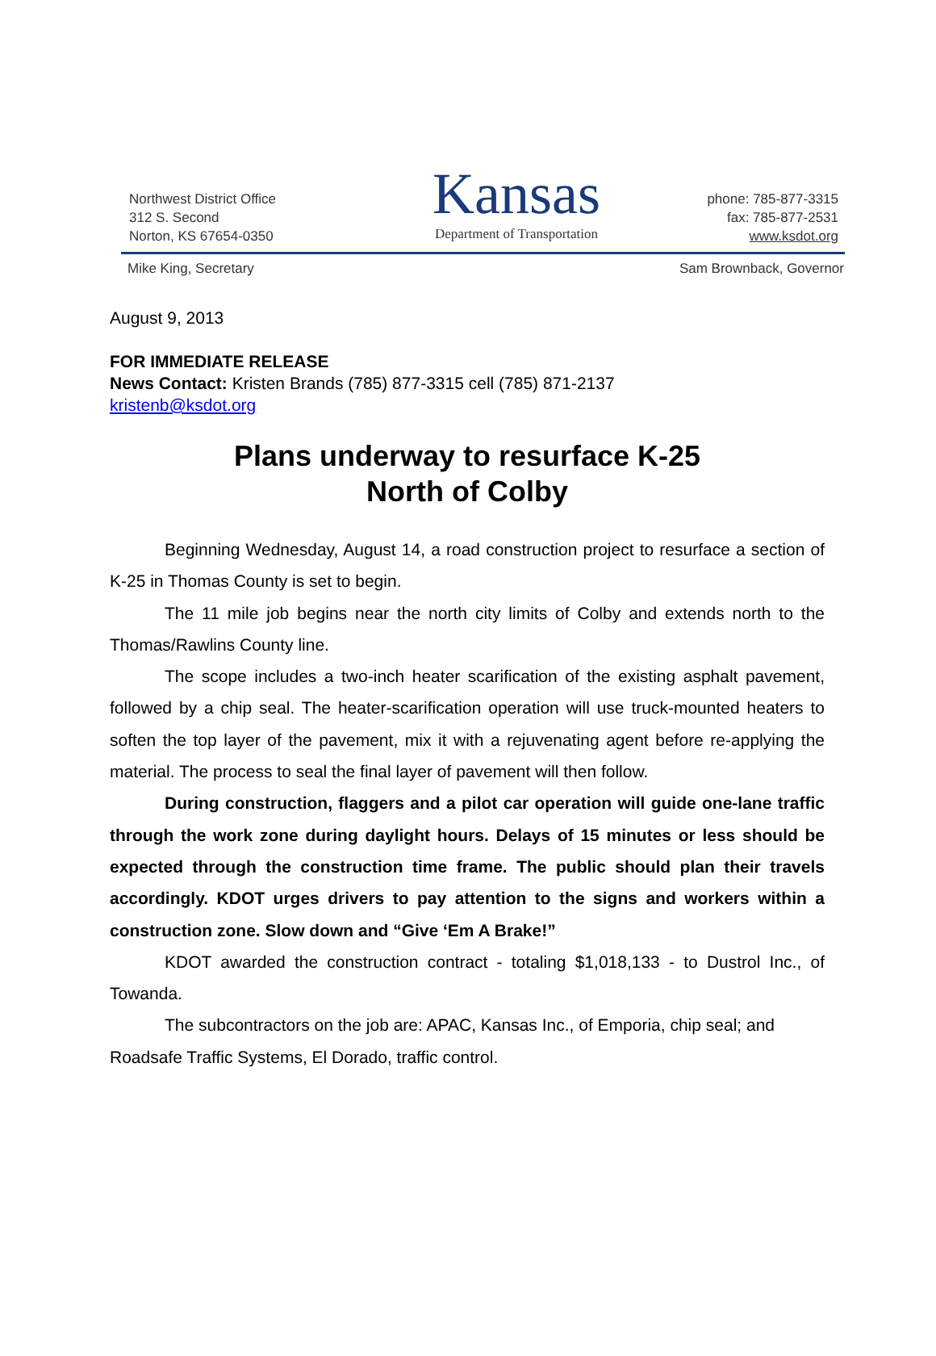Northwest District Office
312 S. Second
Norton, KS 67654-0350
Kansas
Department of Transportation
phone: 785-877-3315
fax: 785-877-2531
www.ksdot.org
Mike King, Secretary Sam Brownback, Governor
August 9, 2013
FOR IMMEDIATE RELEASE
News Contact: Kristen Brands (785) 877-3315 cell (785) 871-2137
kristenb@ksdot.org
Plans underway to resurface K-25
North of Colby
Beginning Wednesday, August 14, a road construction project to resurface a section of K-25 in Thomas County is set to begin.
The 11 mile job begins near the north city limits of Colby and extends north to the Thomas/Rawlins County line.
The scope includes a two-inch heater scarification of the existing asphalt pavement, followed by a chip seal. The heater-scarification operation will use truck-mounted heaters to soften the top layer of the pavement, mix it with a rejuvenating agent before re-applying the material. The process to seal the final layer of pavement will then follow.
During construction, flaggers and a pilot car operation will guide one-lane traffic through the work zone during daylight hours. Delays of 15 minutes or less should be expected through the construction time frame. The public should plan their travels accordingly. KDOT urges drivers to pay attention to the signs and workers within a construction zone. Slow down and “Give ‘Em A Brake!”
KDOT awarded the construction contract - totaling $1,018,133 - to Dustrol Inc., of Towanda.
The subcontractors on the job are: APAC, Kansas Inc., of Emporia, chip seal; and Roadsafe Traffic Systems, El Dorado, traffic control.